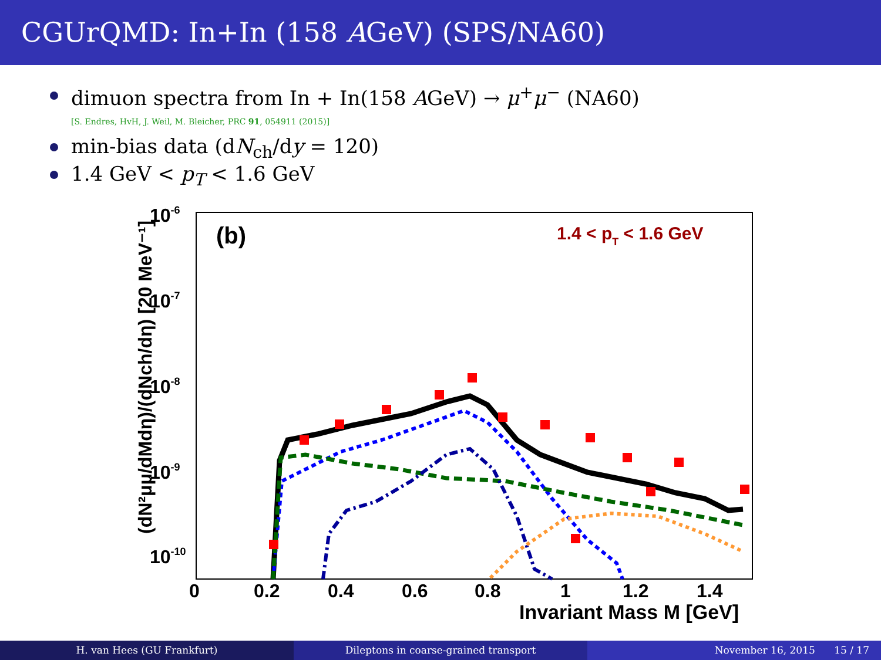CGUrQMD: In+In (158 AGeV) (SPS/NA60)
dimuon spectra from In + In(158 AGeV) → μ<sup>+</sup>μ<sup>−</sup> (NA60)
[S. Endres, HvH, J. Weil, M. Bleicher, PRC 91, 054911 (2015)]
min-bias data (dN<sub>ch</sub>/dy = 120)
1.4 GeV < p<sub>T</sub> < 1.6 GeV
(b)
1.4 < pT < 1.6 GeV
10-6
10-7
10-8
10-9
10-10
0
0.2
0.4
0.6
0.8
1
1.2
1.4
Invariant Mass M [GeV]
(dN²μμ/dMdη)/(dNch/dη) [20 MeV⁻¹]
H. van Hees (GU Frankfurt) Dileptons in coarse-grained transport November 16, 2015 15 / 17